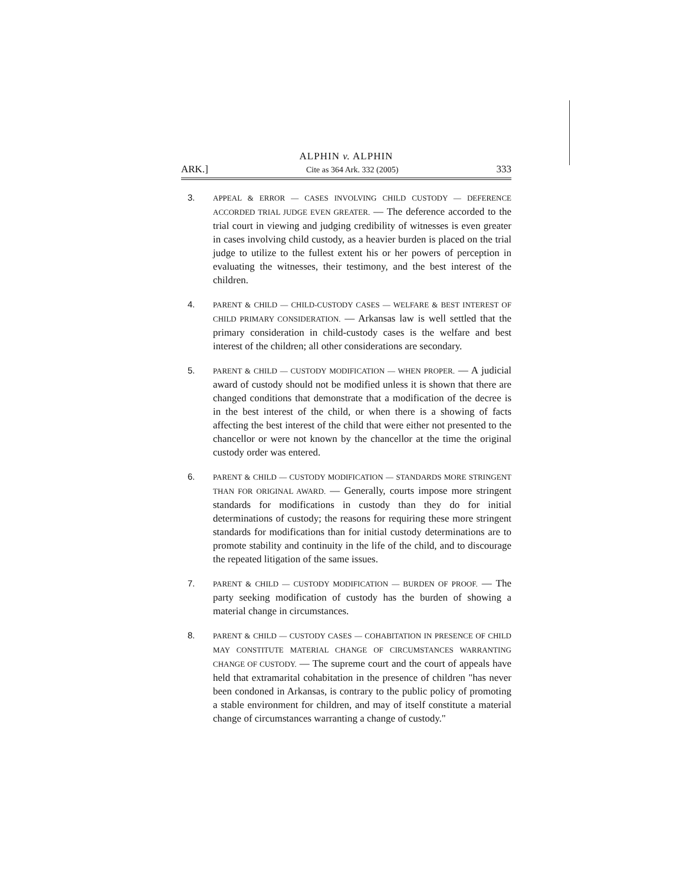ALPHIN v. ALPHIN
ARK.] Cite as 364 Ark. 332 (2005) 333
3.
APPEAL & ERROR — CASES INVOLVING CHILD CUSTODY — DEFERENCE ACCORDED TRIAL JUDGE EVEN GREATER. — The deference accorded to the trial court in viewing and judging credibility of witnesses is even greater in cases involving child custody, as a heavier burden is placed on the trial judge to utilize to the fullest extent his or her powers of perception in evaluating the witnesses, their testimony, and the best interest of the children.
4.
PARENT & CHILD — CHILD-CUSTODY CASES — WELFARE & BEST INTEREST OF CHILD PRIMARY CONSIDERATION. — Arkansas law is well settled that the primary consideration in child-custody cases is the welfare and best interest of the children; all other considerations are secondary.
5.
PARENT & CHILD — CUSTODY MODIFICATION — WHEN PROPER. — A judicial award of custody should not be modified unless it is shown that there are changed conditions that demonstrate that a modification of the decree is in the best interest of the child, or when there is a showing of facts affecting the best interest of the child that were either not presented to the chancellor or were not known by the chancellor at the time the original custody order was entered.
6.
PARENT & CHILD — CUSTODY MODIFICATION — STANDARDS MORE STRINGENT THAN FOR ORIGINAL AWARD. — Generally, courts impose more stringent standards for modifications in custody than they do for initial determinations of custody; the reasons for requiring these more stringent standards for modifications than for initial custody determinations are to promote stability and continuity in the life of the child, and to discourage the repeated litigation of the same issues.
7.
PARENT & CHILD — CUSTODY MODIFICATION — BURDEN OF PROOF. — The party seeking modification of custody has the burden of showing a material change in circumstances.
8.
PARENT & CHILD — CUSTODY CASES — COHABITATION IN PRESENCE OF CHILD MAY CONSTITUTE MATERIAL CHANGE OF CIRCUMSTANCES WARRANTING CHANGE OF CUSTODY. — The supreme court and the court of appeals have held that extramarital cohabitation in the presence of children "has never been condoned in Arkansas, is contrary to the public policy of promoting a stable environment for children, and may of itself constitute a material change of circumstances warranting a change of custody."